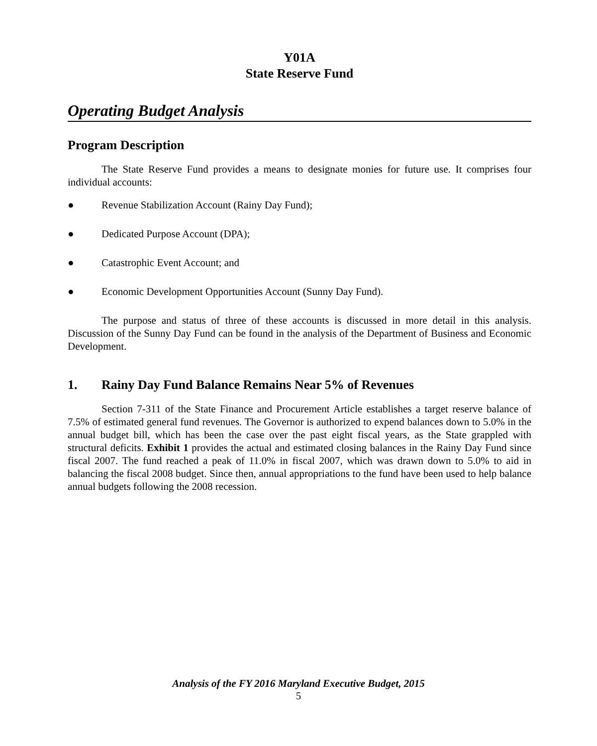Y01A
State Reserve Fund
Operating Budget Analysis
Program Description
The State Reserve Fund provides a means to designate monies for future use. It comprises four individual accounts:
● Revenue Stabilization Account (Rainy Day Fund);
● Dedicated Purpose Account (DPA);
● Catastrophic Event Account; and
● Economic Development Opportunities Account (Sunny Day Fund).
The purpose and status of three of these accounts is discussed in more detail in this analysis. Discussion of the Sunny Day Fund can be found in the analysis of the Department of Business and Economic Development.
1. Rainy Day Fund Balance Remains Near 5% of Revenues
Section 7-311 of the State Finance and Procurement Article establishes a target reserve balance of 7.5% of estimated general fund revenues. The Governor is authorized to expend balances down to 5.0% in the annual budget bill, which has been the case over the past eight fiscal years, as the State grappled with structural deficits. Exhibit 1 provides the actual and estimated closing balances in the Rainy Day Fund since fiscal 2007. The fund reached a peak of 11.0% in fiscal 2007, which was drawn down to 5.0% to aid in balancing the fiscal 2008 budget. Since then, annual appropriations to the fund have been used to help balance annual budgets following the 2008 recession.
Analysis of the FY 2016 Maryland Executive Budget, 2015
5